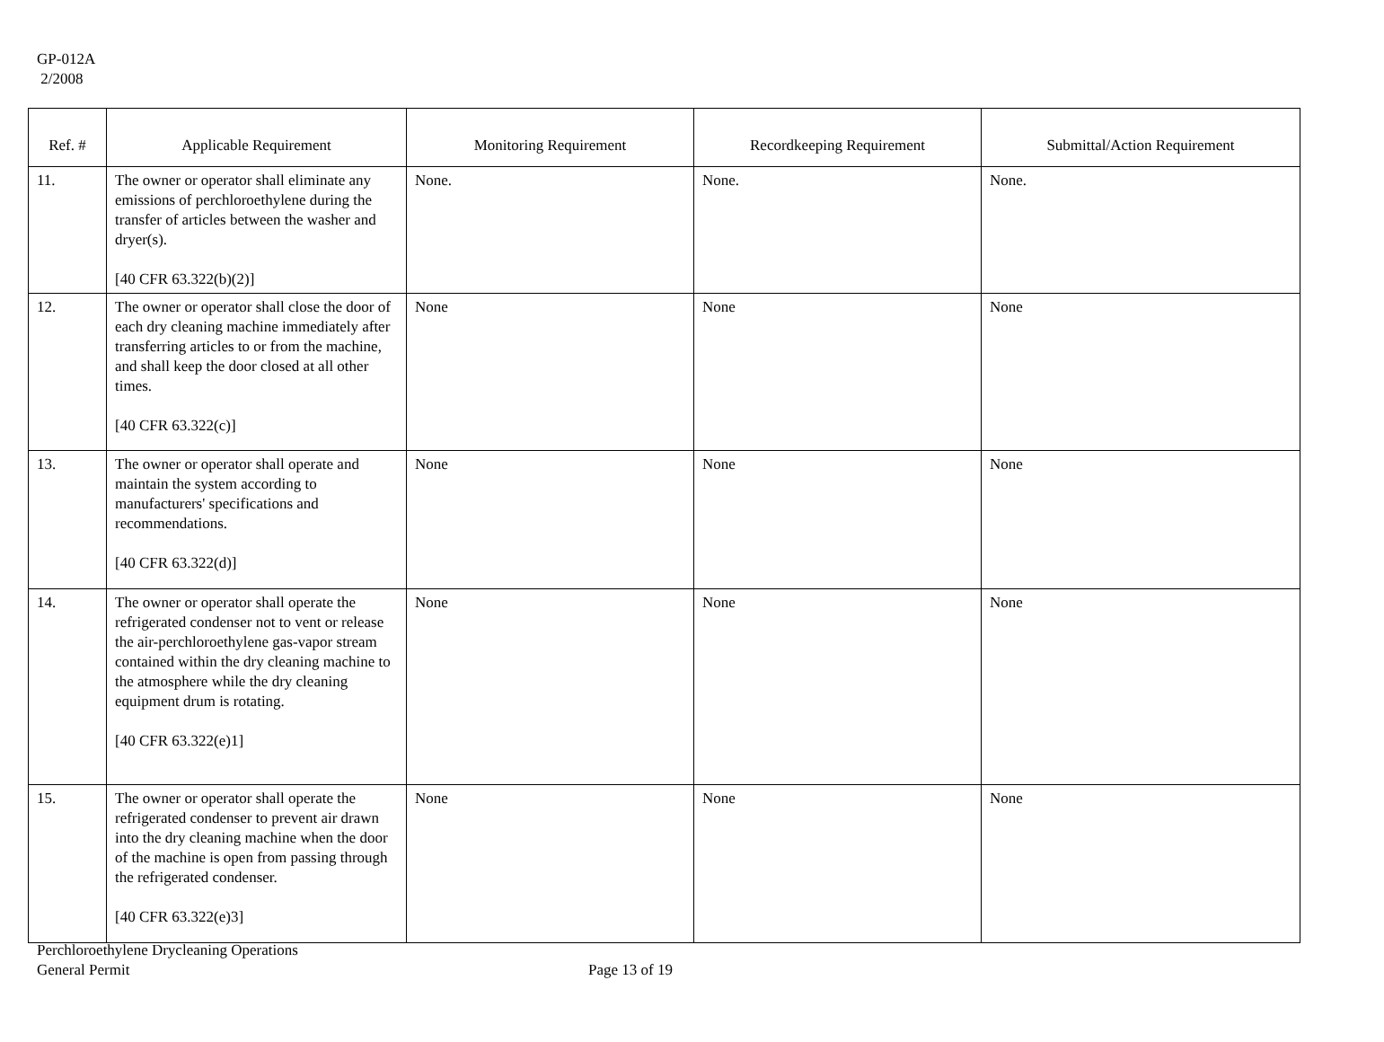GP-012A
2/2008
| Ref. # | Applicable Requirement | Monitoring Requirement | Recordkeeping Requirement | Submittal/Action Requirement |
| --- | --- | --- | --- | --- |
| 11. | The owner or operator shall eliminate any emissions of perchloroethylene during the transfer of articles between the washer and dryer(s). [40 CFR 63.322(b)(2)] | None. | None. | None. |
| 12. | The owner or operator shall close the door of each dry cleaning machine immediately after transferring articles to or from the machine, and shall keep the door closed at all other times. [40 CFR 63.322(c)] | None | None | None |
| 13. | The owner or operator shall operate and maintain the system according to manufacturers' specifications and recommendations. [40 CFR 63.322(d)] | None | None | None |
| 14. | The owner or operator shall operate the refrigerated condenser not to vent or release the air-perchloroethylene gas-vapor stream contained within the dry cleaning machine to the atmosphere while the dry cleaning equipment drum is rotating. [40 CFR 63.322(e)1] | None | None | None |
| 15. | The owner or operator shall operate the refrigerated condenser to prevent air drawn into the dry cleaning machine when the door of the machine is open from passing through the refrigerated condenser. [40 CFR 63.322(e)3] | None | None | None |
Perchloroethylene Drycleaning Operations
General Permit Page 13 of 19